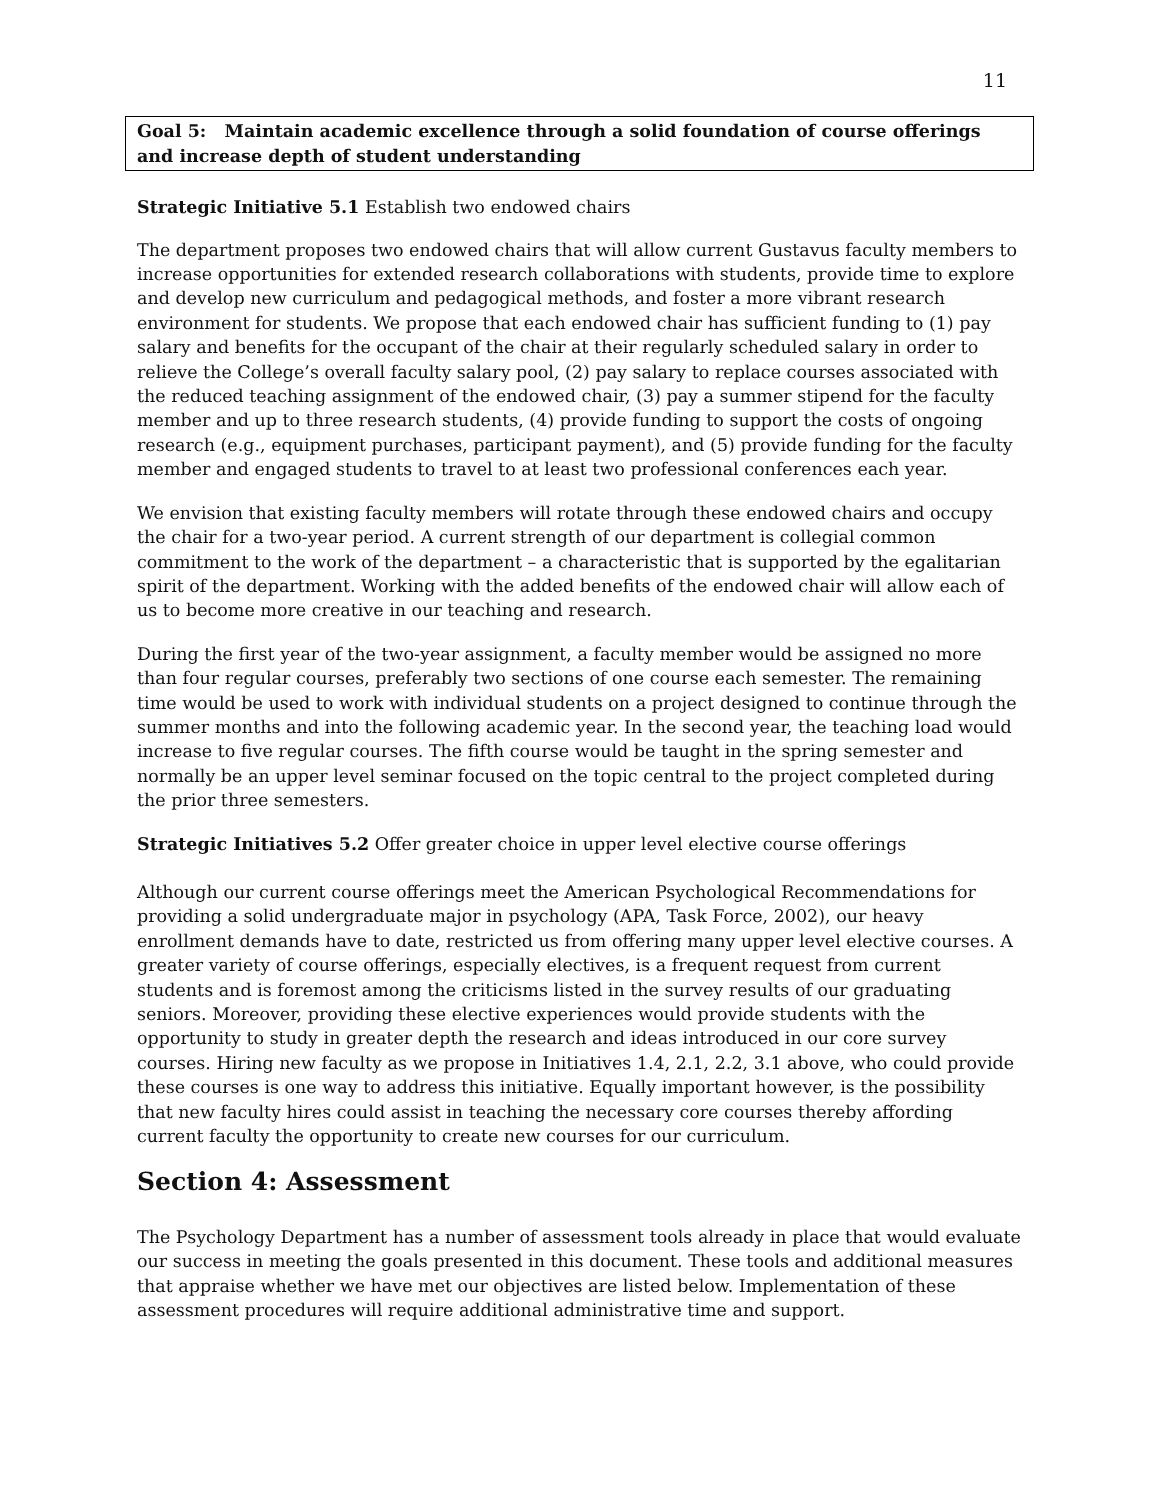11
Goal 5: Maintain academic excellence through a solid foundation of course offerings and increase depth of student understanding
Strategic Initiative 5.1 Establish two endowed chairs
The department proposes two endowed chairs that will allow current Gustavus faculty members to increase opportunities for extended research collaborations with students, provide time to explore and develop new curriculum and pedagogical methods, and foster a more vibrant research environment for students. We propose that each endowed chair has sufficient funding to (1) pay salary and benefits for the occupant of the chair at their regularly scheduled salary in order to relieve the College’s overall faculty salary pool, (2) pay salary to replace courses associated with the reduced teaching assignment of the endowed chair, (3) pay a summer stipend for the faculty member and up to three research students, (4) provide funding to support the costs of ongoing research (e.g., equipment purchases, participant payment), and (5) provide funding for the faculty member and engaged students to travel to at least two professional conferences each year.
We envision that existing faculty members will rotate through these endowed chairs and occupy the chair for a two-year period. A current strength of our department is collegial common commitment to the work of the department – a characteristic that is supported by the egalitarian spirit of the department. Working with the added benefits of the endowed chair will allow each of us to become more creative in our teaching and research.
During the first year of the two-year assignment, a faculty member would be assigned no more than four regular courses, preferably two sections of one course each semester. The remaining time would be used to work with individual students on a project designed to continue through the summer months and into the following academic year. In the second year, the teaching load would increase to five regular courses. The fifth course would be taught in the spring semester and normally be an upper level seminar focused on the topic central to the project completed during the prior three semesters.
Strategic Initiatives 5.2 Offer greater choice in upper level elective course offerings
Although our current course offerings meet the American Psychological Recommendations for providing a solid undergraduate major in psychology (APA, Task Force, 2002), our heavy enrollment demands have to date, restricted us from offering many upper level elective courses. A greater variety of course offerings, especially electives, is a frequent request from current students and is foremost among the criticisms listed in the survey results of our graduating seniors. Moreover, providing these elective experiences would provide students with the opportunity to study in greater depth the research and ideas introduced in our core survey courses. Hiring new faculty as we propose in Initiatives 1.4, 2.1, 2.2, 3.1 above, who could provide these courses is one way to address this initiative. Equally important however, is the possibility that new faculty hires could assist in teaching the necessary core courses thereby affording current faculty the opportunity to create new courses for our curriculum.
Section 4: Assessment
The Psychology Department has a number of assessment tools already in place that would evaluate our success in meeting the goals presented in this document. These tools and additional measures that appraise whether we have met our objectives are listed below. Implementation of these assessment procedures will require additional administrative time and support.